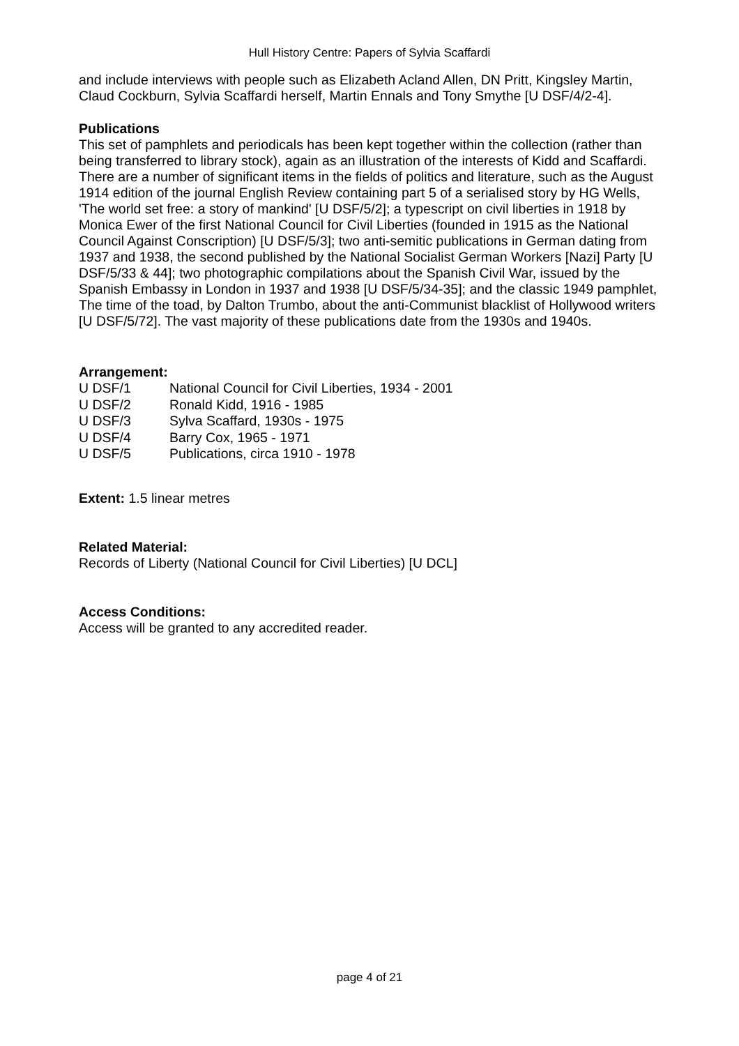Hull History Centre: Papers of Sylvia Scaffardi
and include interviews with people such as Elizabeth Acland Allen, DN Pritt, Kingsley Martin, Claud Cockburn, Sylvia Scaffardi herself, Martin Ennals and Tony Smythe [U DSF/4/2-4].
Publications
This set of pamphlets and periodicals has been kept together within the collection (rather than being transferred to library stock), again as an illustration of the interests of Kidd and Scaffardi. There are a number of significant items in the fields of politics and literature, such as the August 1914 edition of the journal English Review containing part 5 of a serialised story by HG Wells, 'The world set free: a story of mankind' [U DSF/5/2]; a typescript on civil liberties in 1918 by Monica Ewer of the first National Council for Civil Liberties (founded in 1915 as the National Council Against Conscription) [U DSF/5/3]; two anti-semitic publications in German dating from 1937 and 1938, the second published by the National Socialist German Workers [Nazi] Party [U DSF/5/33 & 44]; two photographic compilations about the Spanish Civil War, issued by the Spanish Embassy in London in 1937 and 1938 [U DSF/5/34-35]; and the classic 1949 pamphlet, The time of the toad, by Dalton Trumbo, about the anti-Communist blacklist of Hollywood writers [U DSF/5/72]. The vast majority of these publications date from the 1930s and 1940s.
Arrangement:
| U DSF/1 | National Council for Civil Liberties, 1934 - 2001 |
| U DSF/2 | Ronald Kidd, 1916 - 1985 |
| U DSF/3 | Sylva Scaffard, 1930s - 1975 |
| U DSF/4 | Barry Cox, 1965 - 1971 |
| U DSF/5 | Publications, circa 1910 - 1978 |
Extent: 1.5 linear metres
Related Material:
Records of Liberty (National Council for Civil Liberties) [U DCL]
Access Conditions:
Access will be granted to any accredited reader.
page 4 of 21